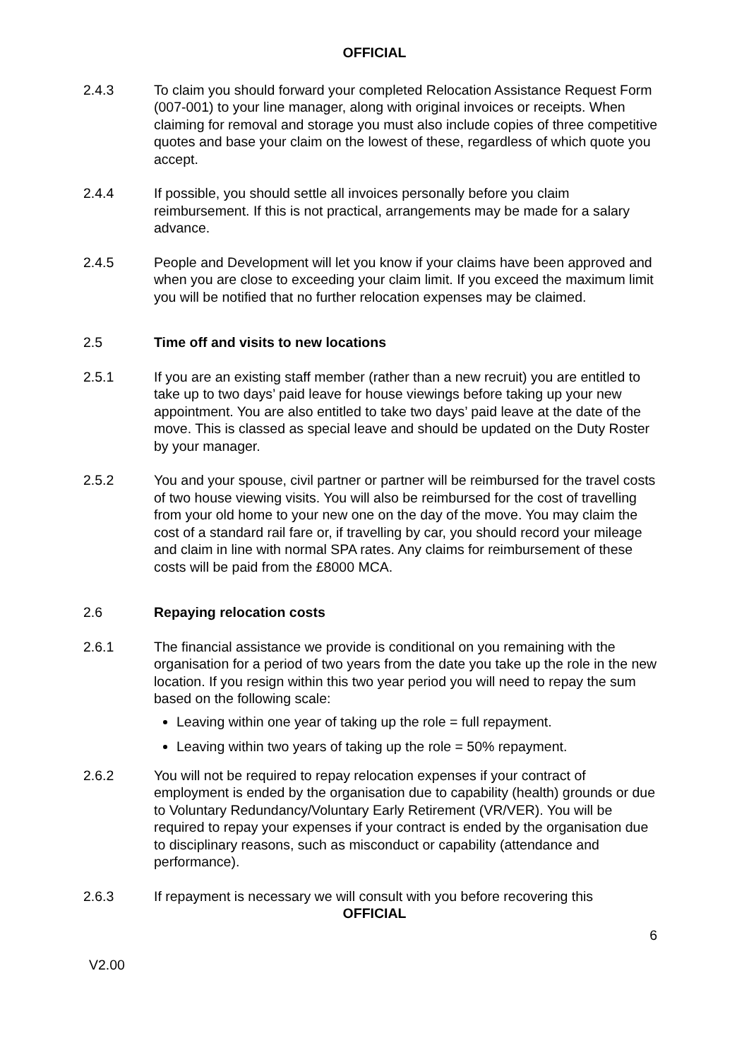OFFICIAL
2.4.3 To claim you should forward your completed Relocation Assistance Request Form (007-001) to your line manager, along with original invoices or receipts. When claiming for removal and storage you must also include copies of three competitive quotes and base your claim on the lowest of these, regardless of which quote you accept.
2.4.4 If possible, you should settle all invoices personally before you claim reimbursement. If this is not practical, arrangements may be made for a salary advance.
2.4.5 People and Development will let you know if your claims have been approved and when you are close to exceeding your claim limit. If you exceed the maximum limit you will be notified that no further relocation expenses may be claimed.
2.5 Time off and visits to new locations
2.5.1 If you are an existing staff member (rather than a new recruit) you are entitled to take up to two days’ paid leave for house viewings before taking up your new appointment. You are also entitled to take two days’ paid leave at the date of the move. This is classed as special leave and should be updated on the Duty Roster by your manager.
2.5.2 You and your spouse, civil partner or partner will be reimbursed for the travel costs of two house viewing visits. You will also be reimbursed for the cost of travelling from your old home to your new one on the day of the move. You may claim the cost of a standard rail fare or, if travelling by car, you should record your mileage and claim in line with normal SPA rates. Any claims for reimbursement of these costs will be paid from the £8000 MCA.
2.6 Repaying relocation costs
2.6.1 The financial assistance we provide is conditional on you remaining with the organisation for a period of two years from the date you take up the role in the new location. If you resign within this two year period you will need to repay the sum based on the following scale:
Leaving within one year of taking up the role = full repayment.
Leaving within two years of taking up the role = 50% repayment.
2.6.2 You will not be required to repay relocation expenses if your contract of employment is ended by the organisation due to capability (health) grounds or due to Voluntary Redundancy/Voluntary Early Retirement (VR/VER). You will be required to repay your expenses if your contract is ended by the organisation due to disciplinary reasons, such as misconduct or capability (attendance and performance).
2.6.3 If repayment is necessary we will consult with you before recovering this
OFFICIAL
6
V2.00